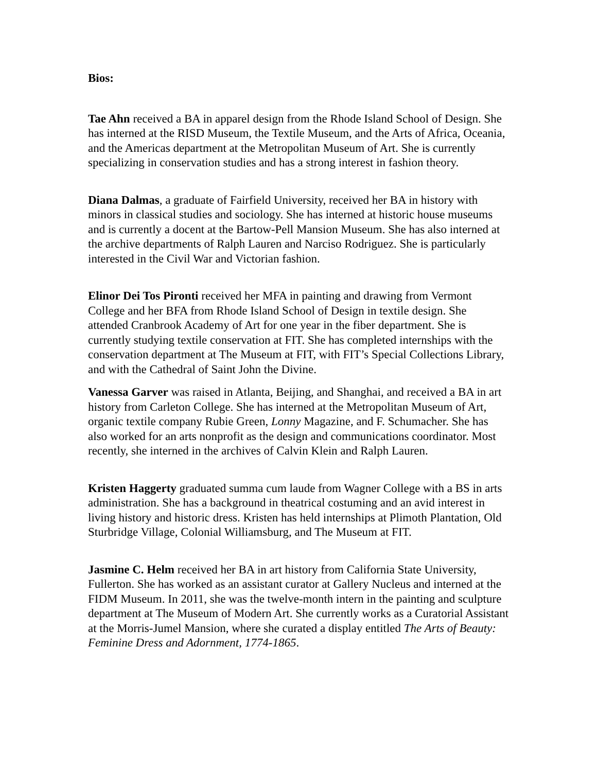Bios:
Tae Ahn received a BA in apparel design from the Rhode Island School of Design. She has interned at the RISD Museum, the Textile Museum, and the Arts of Africa, Oceania, and the Americas department at the Metropolitan Museum of Art. She is currently specializing in conservation studies and has a strong interest in fashion theory.
Diana Dalmas, a graduate of Fairfield University, received her BA in history with minors in classical studies and sociology. She has interned at historic house museums and is currently a docent at the Bartow-Pell Mansion Museum. She has also interned at the archive departments of Ralph Lauren and Narciso Rodriguez. She is particularly interested in the Civil War and Victorian fashion.
Elinor Dei Tos Pironti received her MFA in painting and drawing from Vermont College and her BFA from Rhode Island School of Design in textile design. She attended Cranbrook Academy of Art for one year in the fiber department. She is currently studying textile conservation at FIT. She has completed internships with the conservation department at The Museum at FIT, with FIT’s Special Collections Library, and with the Cathedral of Saint John the Divine.
Vanessa Garver was raised in Atlanta, Beijing, and Shanghai, and received a BA in art history from Carleton College. She has interned at the Metropolitan Museum of Art, organic textile company Rubie Green, Lonny Magazine, and F. Schumacher. She has also worked for an arts nonprofit as the design and communications coordinator. Most recently, she interned in the archives of Calvin Klein and Ralph Lauren.
Kristen Haggerty graduated summa cum laude from Wagner College with a BS in arts administration. She has a background in theatrical costuming and an avid interest in living history and historic dress. Kristen has held internships at Plimoth Plantation, Old Sturbridge Village, Colonial Williamsburg, and The Museum at FIT.
Jasmine C. Helm received her BA in art history from California State University, Fullerton. She has worked as an assistant curator at Gallery Nucleus and interned at the FIDM Museum. In 2011, she was the twelve-month intern in the painting and sculpture department at The Museum of Modern Art. She currently works as a Curatorial Assistant at the Morris-Jumel Mansion, where she curated a display entitled The Arts of Beauty: Feminine Dress and Adornment, 1774-1865.